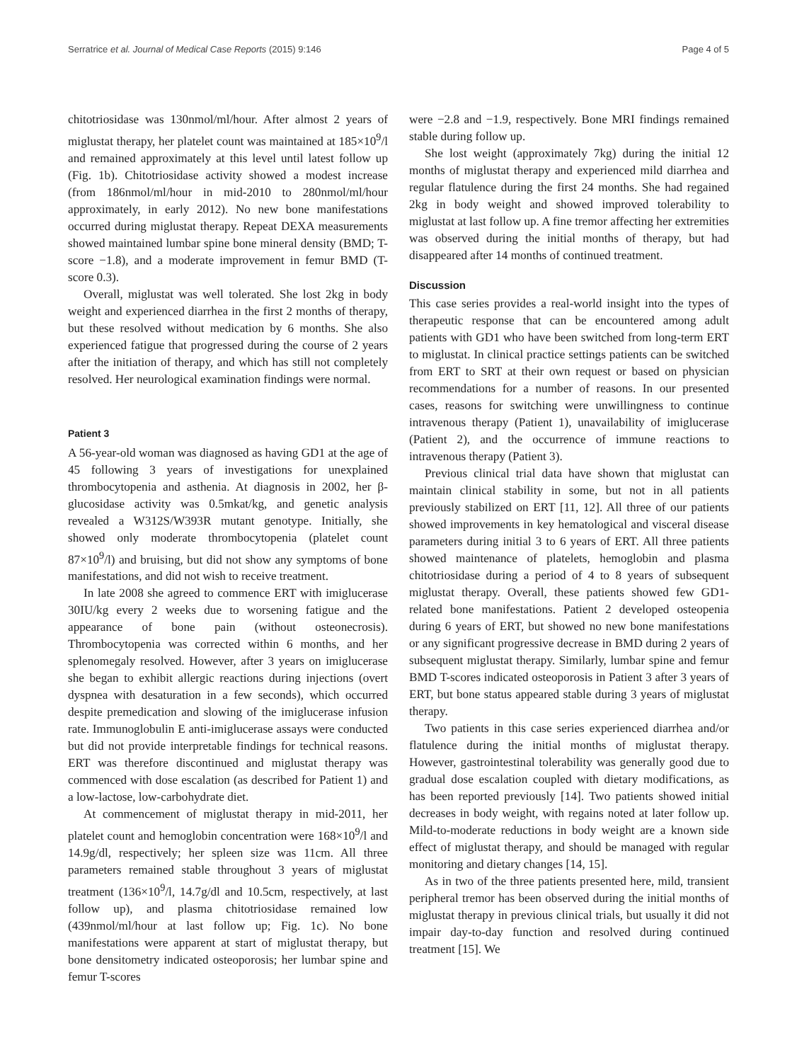Serratrice et al. Journal of Medical Case Reports (2015) 9:146 Page 4 of 5
chitotriosidase was 130nmol/ml/hour. After almost 2 years of miglustat therapy, her platelet count was maintained at 185×10<sup>9</sup>/l and remained approximately at this level until latest follow up (Fig. 1b). Chitotriosidase activity showed a modest increase (from 186nmol/ml/hour in mid-2010 to 280nmol/ml/hour approximately, in early 2012). No new bone manifestations occurred during miglustat therapy. Repeat DEXA measurements showed maintained lumbar spine bone mineral density (BMD; T-score −1.8), and a moderate improvement in femur BMD (T-score 0.3).
Overall, miglustat was well tolerated. She lost 2kg in body weight and experienced diarrhea in the first 2 months of therapy, but these resolved without medication by 6 months. She also experienced fatigue that progressed during the course of 2 years after the initiation of therapy, and which has still not completely resolved. Her neurological examination findings were normal.
Patient 3
A 56-year-old woman was diagnosed as having GD1 at the age of 45 following 3 years of investigations for unexplained thrombocytopenia and asthenia. At diagnosis in 2002, her β-glucosidase activity was 0.5mkat/kg, and genetic analysis revealed a W312S/W393R mutant genotype. Initially, she showed only moderate thrombocytopenia (platelet count 87×10<sup>9</sup>/l) and bruising, but did not show any symptoms of bone manifestations, and did not wish to receive treatment.
In late 2008 she agreed to commence ERT with imiglucerase 30IU/kg every 2 weeks due to worsening fatigue and the appearance of bone pain (without osteonecrosis). Thrombocytopenia was corrected within 6 months, and her splenomegaly resolved. However, after 3 years on imiglucerase she began to exhibit allergic reactions during injections (overt dyspnea with desaturation in a few seconds), which occurred despite premedication and slowing of the imiglucerase infusion rate. Immunoglobulin E anti-imiglucerase assays were conducted but did not provide interpretable findings for technical reasons. ERT was therefore discontinued and miglustat therapy was commenced with dose escalation (as described for Patient 1) and a low-lactose, low-carbohydrate diet.
At commencement of miglustat therapy in mid-2011, her platelet count and hemoglobin concentration were 168×10<sup>9</sup>/l and 14.9g/dl, respectively; her spleen size was 11cm. All three parameters remained stable throughout 3 years of miglustat treatment (136×10<sup>9</sup>/l, 14.7g/dl and 10.5cm, respectively, at last follow up), and plasma chitotriosidase remained low (439nmol/ml/hour at last follow up; Fig. 1c). No bone manifestations were apparent at start of miglustat therapy, but bone densitometry indicated osteoporosis; her lumbar spine and femur T-scores
were −2.8 and −1.9, respectively. Bone MRI findings remained stable during follow up.
She lost weight (approximately 7kg) during the initial 12 months of miglustat therapy and experienced mild diarrhea and regular flatulence during the first 24 months. She had regained 2kg in body weight and showed improved tolerability to miglustat at last follow up. A fine tremor affecting her extremities was observed during the initial months of therapy, but had disappeared after 14 months of continued treatment.
Discussion
This case series provides a real-world insight into the types of therapeutic response that can be encountered among adult patients with GD1 who have been switched from long-term ERT to miglustat. In clinical practice settings patients can be switched from ERT to SRT at their own request or based on physician recommendations for a number of reasons. In our presented cases, reasons for switching were unwillingness to continue intravenous therapy (Patient 1), unavailability of imiglucerase (Patient 2), and the occurrence of immune reactions to intravenous therapy (Patient 3).
Previous clinical trial data have shown that miglustat can maintain clinical stability in some, but not in all patients previously stabilized on ERT [11, 12]. All three of our patients showed improvements in key hematological and visceral disease parameters during initial 3 to 6 years of ERT. All three patients showed maintenance of platelets, hemoglobin and plasma chitotriosidase during a period of 4 to 8 years of subsequent miglustat therapy. Overall, these patients showed few GD1-related bone manifestations. Patient 2 developed osteopenia during 6 years of ERT, but showed no new bone manifestations or any significant progressive decrease in BMD during 2 years of subsequent miglustat therapy. Similarly, lumbar spine and femur BMD T-scores indicated osteoporosis in Patient 3 after 3 years of ERT, but bone status appeared stable during 3 years of miglustat therapy.
Two patients in this case series experienced diarrhea and/or flatulence during the initial months of miglustat therapy. However, gastrointestinal tolerability was generally good due to gradual dose escalation coupled with dietary modifications, as has been reported previously [14]. Two patients showed initial decreases in body weight, with regains noted at later follow up. Mild-to-moderate reductions in body weight are a known side effect of miglustat therapy, and should be managed with regular monitoring and dietary changes [14, 15].
As in two of the three patients presented here, mild, transient peripheral tremor has been observed during the initial months of miglustat therapy in previous clinical trials, but usually it did not impair day-to-day function and resolved during continued treatment [15]. We